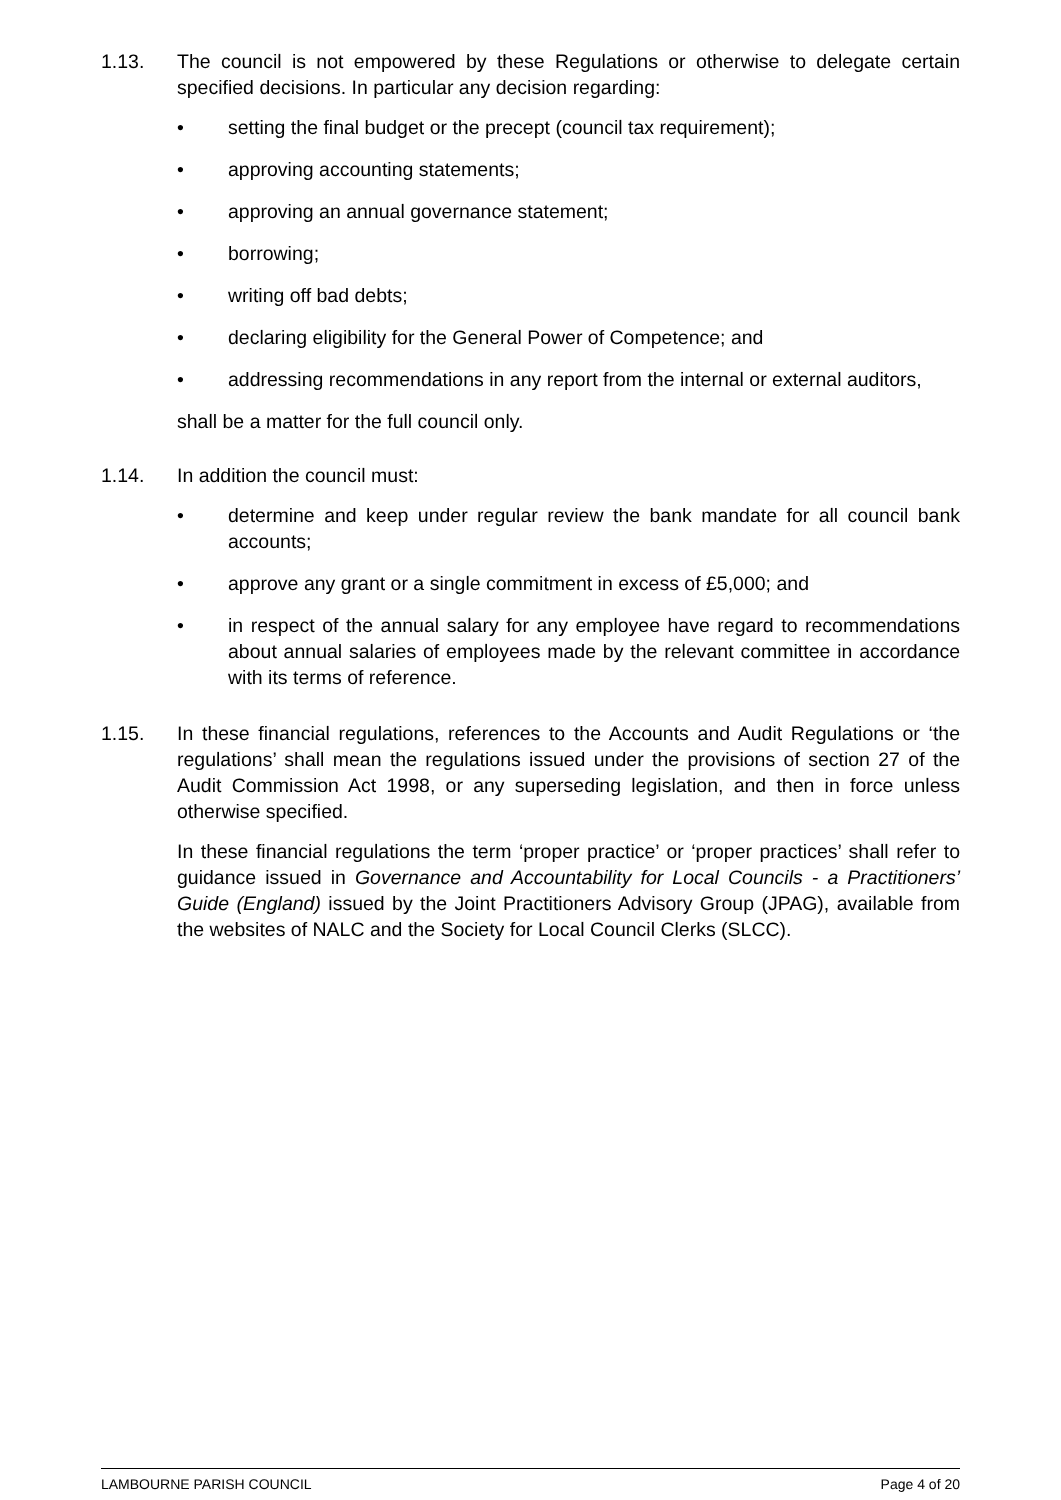1.13. The council is not empowered by these Regulations or otherwise to delegate certain specified decisions. In particular any decision regarding:
• setting the final budget or the precept (council tax requirement);
• approving accounting statements;
• approving an annual governance statement;
• borrowing;
• writing off bad debts;
• declaring eligibility for the General Power of Competence; and
• addressing recommendations in any report from the internal or external auditors,
shall be a matter for the full council only.
1.14. In addition the council must:
• determine and keep under regular review the bank mandate for all council bank accounts;
• approve any grant or a single commitment in excess of £5,000; and
• in respect of the annual salary for any employee have regard to recommendations about annual salaries of employees made by the relevant committee in accordance with its terms of reference.
1.15. In these financial regulations, references to the Accounts and Audit Regulations or ‘the regulations’ shall mean the regulations issued under the provisions of section 27 of the Audit Commission Act 1998, or any superseding legislation, and then in force unless otherwise specified.
In these financial regulations the term ‘proper practice’ or ‘proper practices’ shall refer to guidance issued in Governance and Accountability for Local Councils - a Practitioners’ Guide (England) issued by the Joint Practitioners Advisory Group (JPAG), available from the websites of NALC and the Society for Local Council Clerks (SLCC).
LAMBOURNE PARISH COUNCIL Page 4 of 20